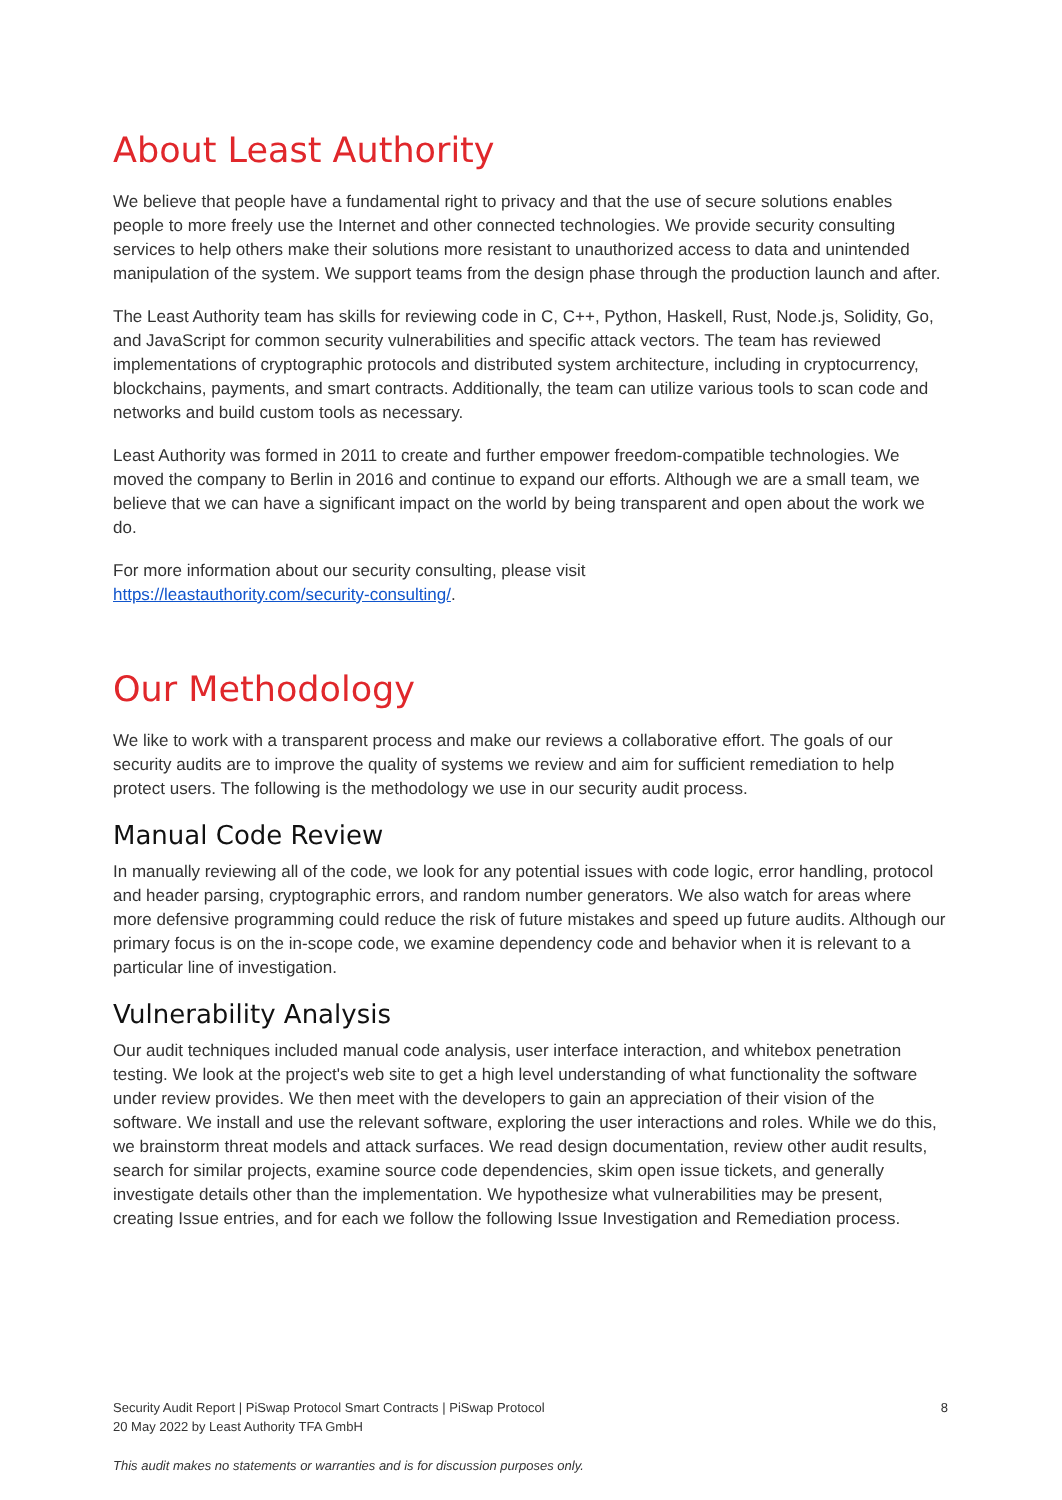About Least Authority
We believe that people have a fundamental right to privacy and that the use of secure solutions enables people to more freely use the Internet and other connected technologies. We provide security consulting services to help others make their solutions more resistant to unauthorized access to data and unintended manipulation of the system. We support teams from the design phase through the production launch and after.
The Least Authority team has skills for reviewing code in C, C++, Python, Haskell, Rust, Node.js, Solidity, Go, and JavaScript for common security vulnerabilities and specific attack vectors. The team has reviewed implementations of cryptographic protocols and distributed system architecture, including in cryptocurrency, blockchains, payments, and smart contracts. Additionally, the team can utilize various tools to scan code and networks and build custom tools as necessary.
Least Authority was formed in 2011 to create and further empower freedom-compatible technologies. We moved the company to Berlin in 2016 and continue to expand our efforts. Although we are a small team, we believe that we can have a significant impact on the world by being transparent and open about the work we do.
For more information about our security consulting, please visit
https://leastauthority.com/security-consulting/.
Our Methodology
We like to work with a transparent process and make our reviews a collaborative effort. The goals of our security audits are to improve the quality of systems we review and aim for sufficient remediation to help protect users. The following is the methodology we use in our security audit process.
Manual Code Review
In manually reviewing all of the code, we look for any potential issues with code logic, error handling, protocol and header parsing, cryptographic errors, and random number generators. We also watch for areas where more defensive programming could reduce the risk of future mistakes and speed up future audits. Although our primary focus is on the in-scope code, we examine dependency code and behavior when it is relevant to a particular line of investigation.
Vulnerability Analysis
Our audit techniques included manual code analysis, user interface interaction, and whitebox penetration testing. We look at the project's web site to get a high level understanding of what functionality the software under review provides. We then meet with the developers to gain an appreciation of their vision of the software. We install and use the relevant software, exploring the user interactions and roles. While we do this, we brainstorm threat models and attack surfaces. We read design documentation, review other audit results, search for similar projects, examine source code dependencies, skim open issue tickets, and generally investigate details other than the implementation. We hypothesize what vulnerabilities may be present, creating Issue entries, and for each we follow the following Issue Investigation and Remediation process.
Security Audit Report | PiSwap Protocol Smart Contracts | PiSwap Protocol
20 May 2022 by Least Authority TFA GmbH
8
This audit makes no statements or warranties and is for discussion purposes only.